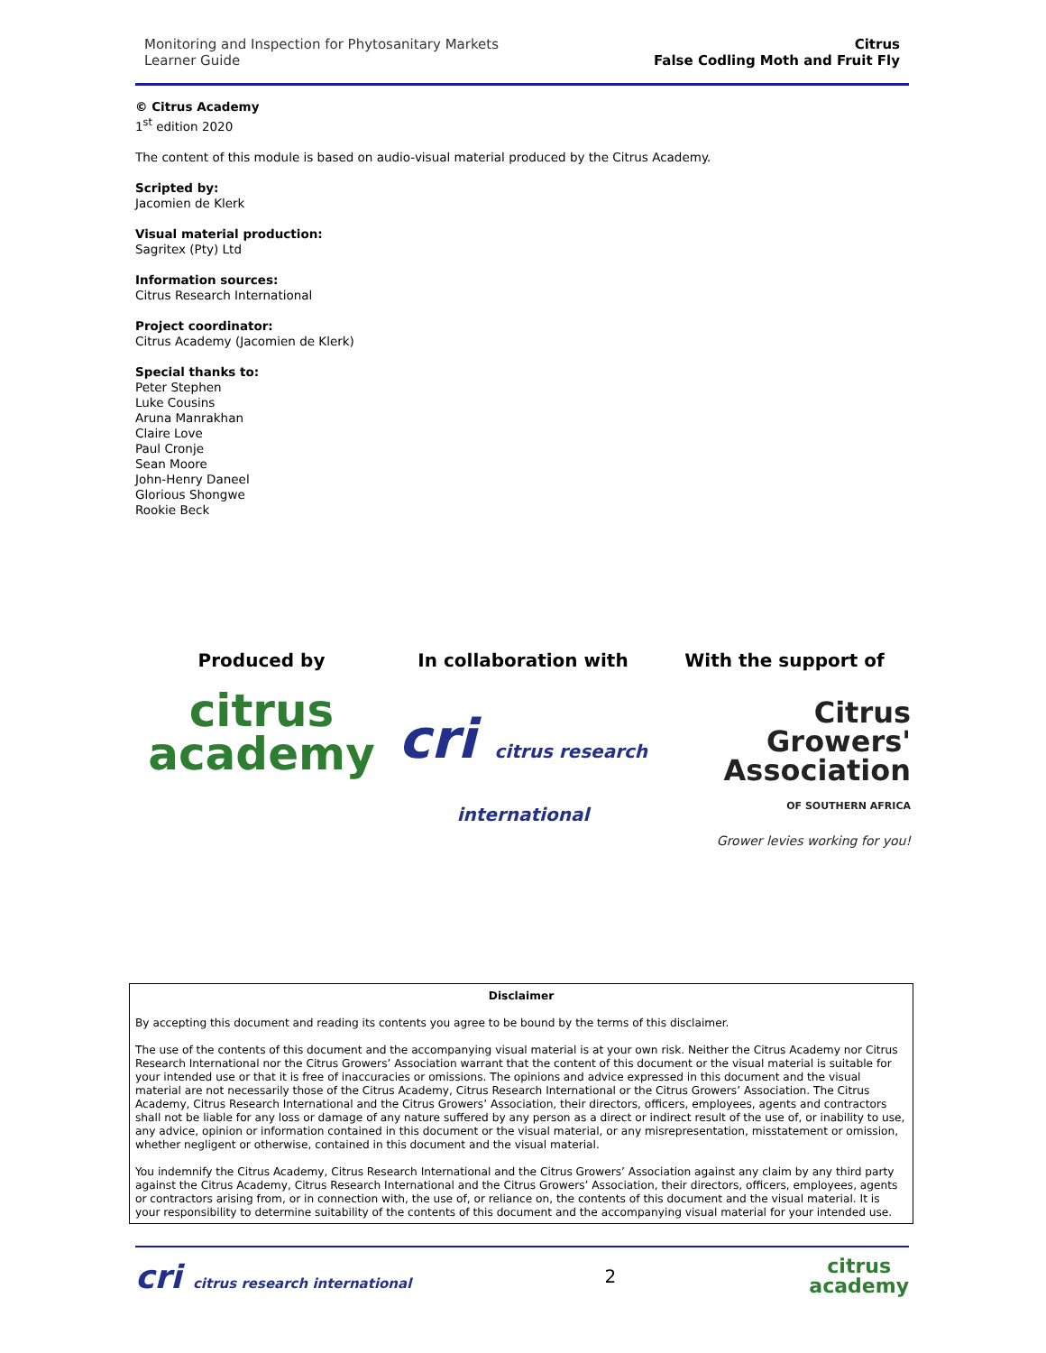Monitoring and Inspection for Phytosanitary Markets
Learner Guide
Citrus
False Codling Moth and Fruit Fly
© Citrus Academy
1<sup>st</sup> edition 2020
The content of this module is based on audio-visual material produced by the Citrus Academy.
Scripted by:
Jacomien de Klerk
Visual material production:
Sagritex (Pty) Ltd
Information sources:
Citrus Research International
Project coordinator:
Citrus Academy (Jacomien de Klerk)
Special thanks to:
Peter Stephen
Luke Cousins
Aruna Manrakhan
Claire Love
Paul Cronje
Sean Moore
John-Henry Daneel
Glorious Shongwe
Rookie Beck
Produced by
citrus
academy
In collaboration with
cri citrus research international
With the support of
Citrus
Growers'
Association
OF SOUTHERN AFRICA
Grower levies working for you!
Disclaimer
By accepting this document and reading its contents you agree to be bound by the terms of this disclaimer.
The use of the contents of this document and the accompanying visual material is at your own risk. Neither the Citrus Academy nor Citrus Research International nor the Citrus Growers’ Association warrant that the content of this document or the visual material is suitable for your intended use or that it is free of inaccuracies or omissions. The opinions and advice expressed in this document and the visual material are not necessarily those of the Citrus Academy, Citrus Research International or the Citrus Growers’ Association. The Citrus Academy, Citrus Research International and the Citrus Growers’ Association, their directors, officers, employees, agents and contractors shall not be liable for any loss or damage of any nature suffered by any person as a direct or indirect result of the use of, or inability to use, any advice, opinion or information contained in this document or the visual material, or any misrepresentation, misstatement or omission, whether negligent or otherwise, contained in this document and the visual material.
You indemnify the Citrus Academy, Citrus Research International and the Citrus Growers’ Association against any claim by any third party against the Citrus Academy, Citrus Research International and the Citrus Growers’ Association, their directors, officers, employees, agents or contractors arising from, or in connection with, the use of, or reliance on, the contents of this document and the visual material. It is your responsibility to determine suitability of the contents of this document and the accompanying visual material for your intended use.
cri citrus research international
2
citrus
academy